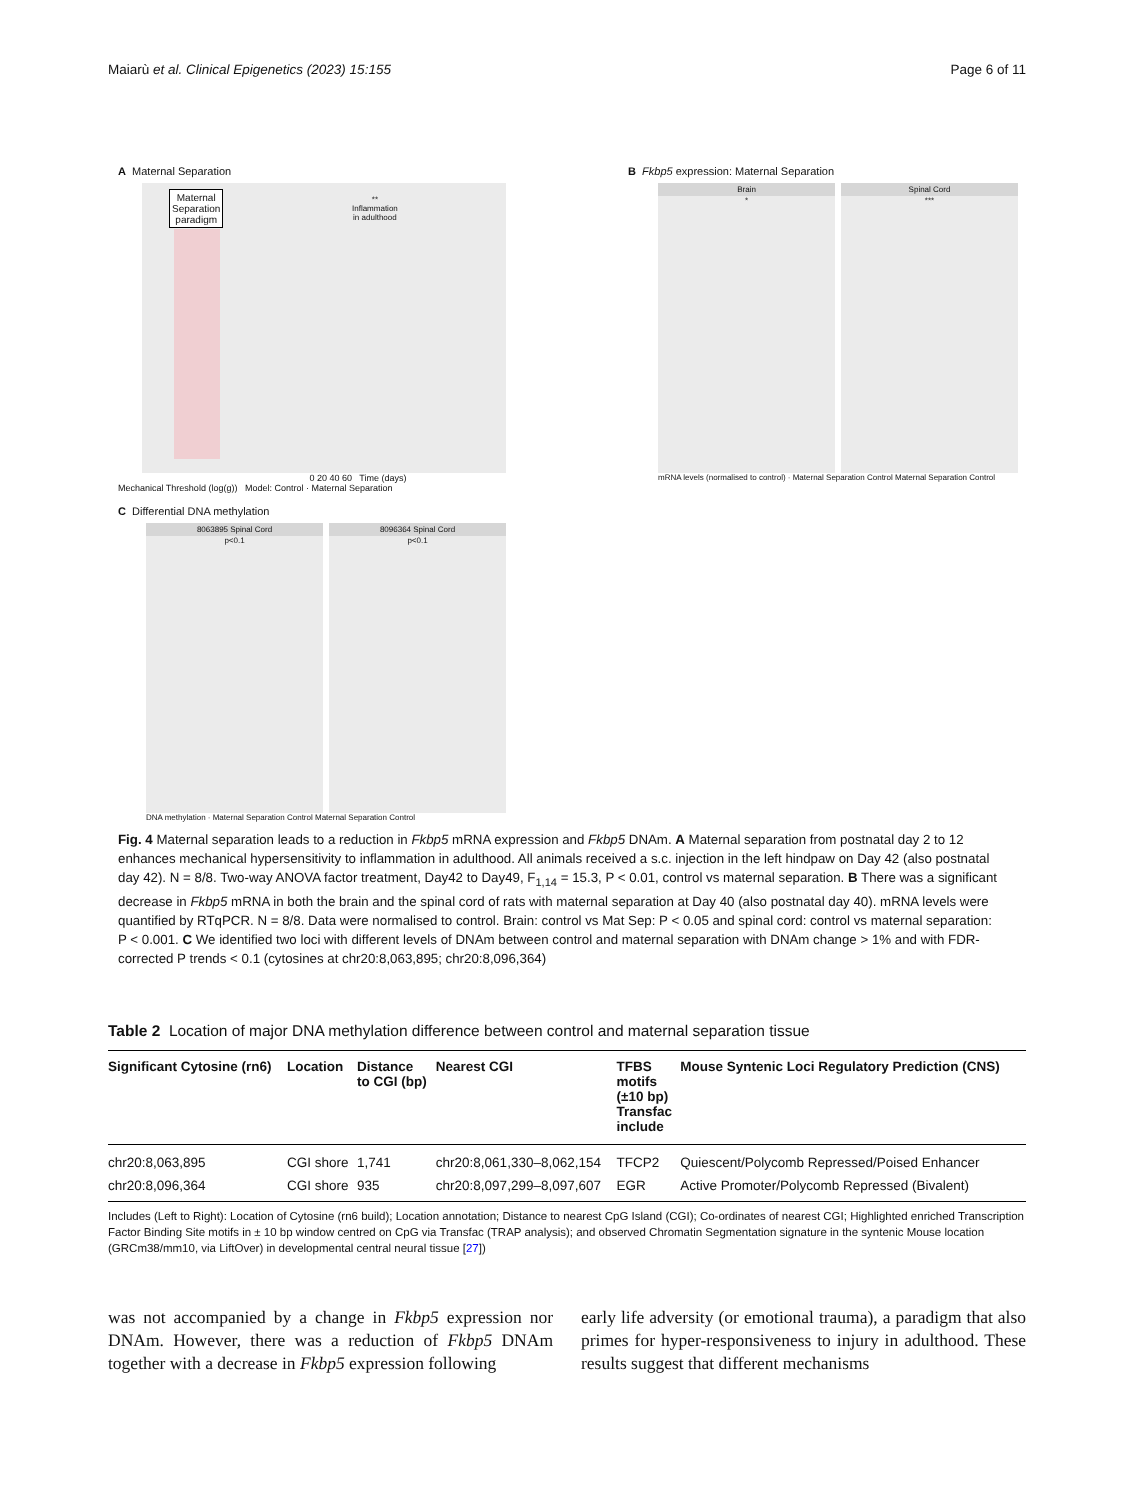Maiarù et al. Clinical Epigenetics (2023) 15:155 Page 6 of 11
A Maternal Separation
Maternal
Separation
paradigm
**
Inflammation
in adulthood
0 20 40 60 Time (days)
Mechanical Threshold (log(g)) Model: Control · Maternal Separation
B Fkbp5 expression: Maternal Separation
Brain
*
Spinal Cord
***
mRNA levels (normalised to control) · Maternal Separation Control Maternal Separation Control
C Differential DNA methylation
8063895 Spinal Cord
p<0.1
8096364 Spinal Cord
p<0.1
DNA methylation · Maternal Separation Control Maternal Separation Control
Fig. 4 Maternal separation leads to a reduction in Fkbp5 mRNA expression and Fkbp5 DNAm. A Maternal separation from postnatal day 2 to 12 enhances mechanical hypersensitivity to inflammation in adulthood. All animals received a s.c. injection in the left hindpaw on Day 42 (also postnatal day 42). N = 8/8. Two-way ANOVA factor treatment, Day42 to Day49, F<sub>1,14</sub> = 15.3, P < 0.01, control vs maternal separation. B There was a significant decrease in Fkbp5 mRNA in both the brain and the spinal cord of rats with maternal separation at Day 40 (also postnatal day 40). mRNA levels were quantified by RTqPCR. N = 8/8. Data were normalised to control. Brain: control vs Mat Sep: P < 0.05 and spinal cord: control vs maternal separation: P < 0.001. C We identified two loci with different levels of DNAm between control and maternal separation with DNAm change > 1% and with FDR-corrected P trends < 0.1 (cytosines at chr20:8,063,895; chr20:8,096,364)
Table 2 Location of major DNA methylation difference between control and maternal separation tissue
| Significant Cytosine (rn6) | Location | Distance to CGI (bp) | Nearest CGI | TFBS motifs (±10 bp) Transfac include | Mouse Syntenic Loci Regulatory Prediction (CNS) |
| --- | --- | --- | --- | --- | --- |
| chr20:8,063,895 | CGI shore | 1,741 | chr20:8,061,330–8,062,154 | TFCP2 | Quiescent/Polycomb Repressed/Poised Enhancer |
| chr20:8,096,364 | CGI shore | 935 | chr20:8,097,299–8,097,607 | EGR | Active Promoter/Polycomb Repressed (Bivalent) |
Includes (Left to Right): Location of Cytosine (rn6 build); Location annotation; Distance to nearest CpG Island (CGI); Co-ordinates of nearest CGI; Highlighted enriched Transcription Factor Binding Site motifs in ± 10 bp window centred on CpG via Transfac (TRAP analysis); and observed Chromatin Segmentation signature in the syntenic Mouse location (GRCm38/mm10, via LiftOver) in developmental central neural tissue [27])
was not accompanied by a change in Fkbp5 expression nor DNAm. However, there was a reduction of Fkbp5 DNAm together with a decrease in Fkbp5 expression following
early life adversity (or emotional trauma), a paradigm that also primes for hyper-responsiveness to injury in adulthood. These results suggest that different mechanisms